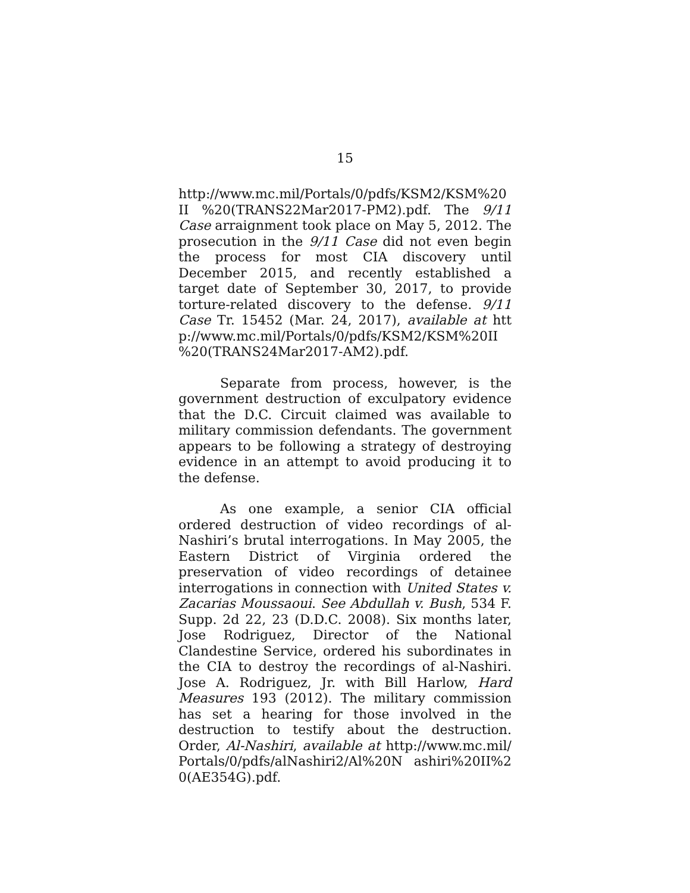15
http://www.mc.mil/Portals/0/pdfs/KSM2/KSM%20II %20(TRANS22Mar2017-PM2).pdf. The 9/11 Case arraignment took place on May 5, 2012. The prosecution in the 9/11 Case did not even begin the process for most CIA discovery until December 2015, and recently established a target date of September 30, 2017, to provide torture-related discovery to the defense. 9/11 Case Tr. 15452 (Mar. 24, 2017), available at http://www.mc.mil/Portals/0/pdfs/KSM2/KSM%20II %20(TRANS24Mar2017-AM2).pdf.
Separate from process, however, is the government destruction of exculpatory evidence that the D.C. Circuit claimed was available to military commission defendants. The government appears to be following a strategy of destroying evidence in an attempt to avoid producing it to the defense.
As one example, a senior CIA official ordered destruction of video recordings of al-Nashiri’s brutal interrogations. In May 2005, the Eastern District of Virginia ordered the preservation of video recordings of detainee interrogations in connection with United States v. Zacarias Moussaoui. See Abdullah v. Bush, 534 F. Supp. 2d 22, 23 (D.D.C. 2008). Six months later, Jose Rodriguez, Director of the National Clandestine Service, ordered his subordinates in the CIA to destroy the recordings of al-Nashiri. Jose A. Rodriguez, Jr. with Bill Harlow, Hard Measures 193 (2012). The military commission has set a hearing for those involved in the destruction to testify about the destruction. Order, Al-Nashiri, available at http://www.mc.mil/Portals/0/pdfs/alNashiri2/Al%20N ashiri%20II%20(AE354G).pdf.